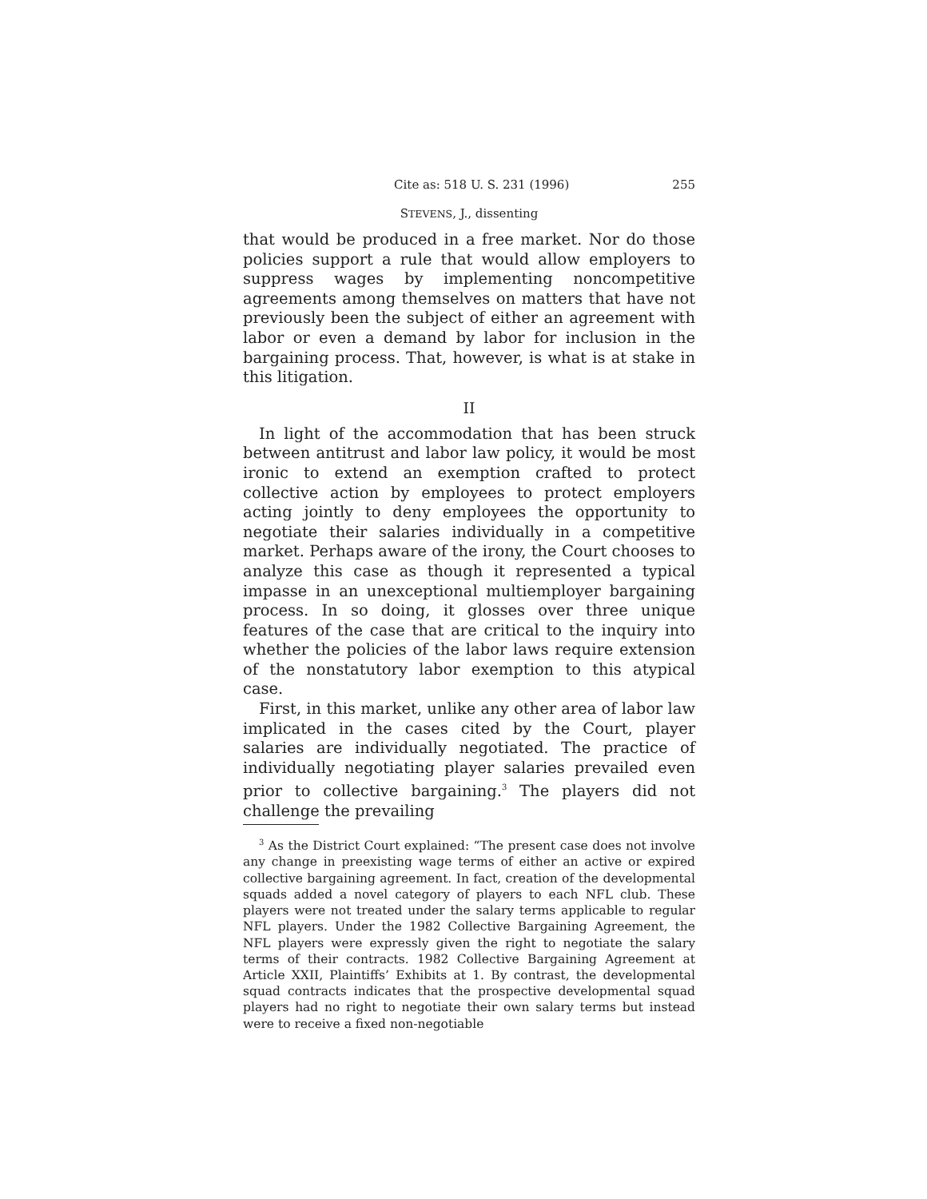Cite as: 518 U. S. 231 (1996) 255
STEVENS, J., dissenting
that would be produced in a free market. Nor do those policies support a rule that would allow employers to suppress wages by implementing noncompetitive agreements among themselves on matters that have not previously been the subject of either an agreement with labor or even a demand by labor for inclusion in the bargaining process. That, however, is what is at stake in this litigation.
II
In light of the accommodation that has been struck between antitrust and labor law policy, it would be most ironic to extend an exemption crafted to protect collective action by employees to protect employers acting jointly to deny employees the opportunity to negotiate their salaries individually in a competitive market. Perhaps aware of the irony, the Court chooses to analyze this case as though it represented a typical impasse in an unexceptional multiemployer bargaining process. In so doing, it glosses over three unique features of the case that are critical to the inquiry into whether the policies of the labor laws require extension of the nonstatutory labor exemption to this atypical case.
First, in this market, unlike any other area of labor law implicated in the cases cited by the Court, player salaries are individually negotiated. The practice of individually negotiating player salaries prevailed even prior to collective bargaining.<sup>3</sup> The players did not challenge the prevailing
<sup>3</sup> As the District Court explained: “The present case does not involve any change in preexisting wage terms of either an active or expired collective bargaining agreement. In fact, creation of the developmental squads added a novel category of players to each NFL club. These players were not treated under the salary terms applicable to regular NFL players. Under the 1982 Collective Bargaining Agreement, the NFL players were expressly given the right to negotiate the salary terms of their contracts. 1982 Collective Bargaining Agreement at Article XXII, Plaintiffs’ Exhibits at 1. By contrast, the developmental squad contracts indicates that the prospective developmental squad players had no right to negotiate their own salary terms but instead were to receive a fixed non-negotiable